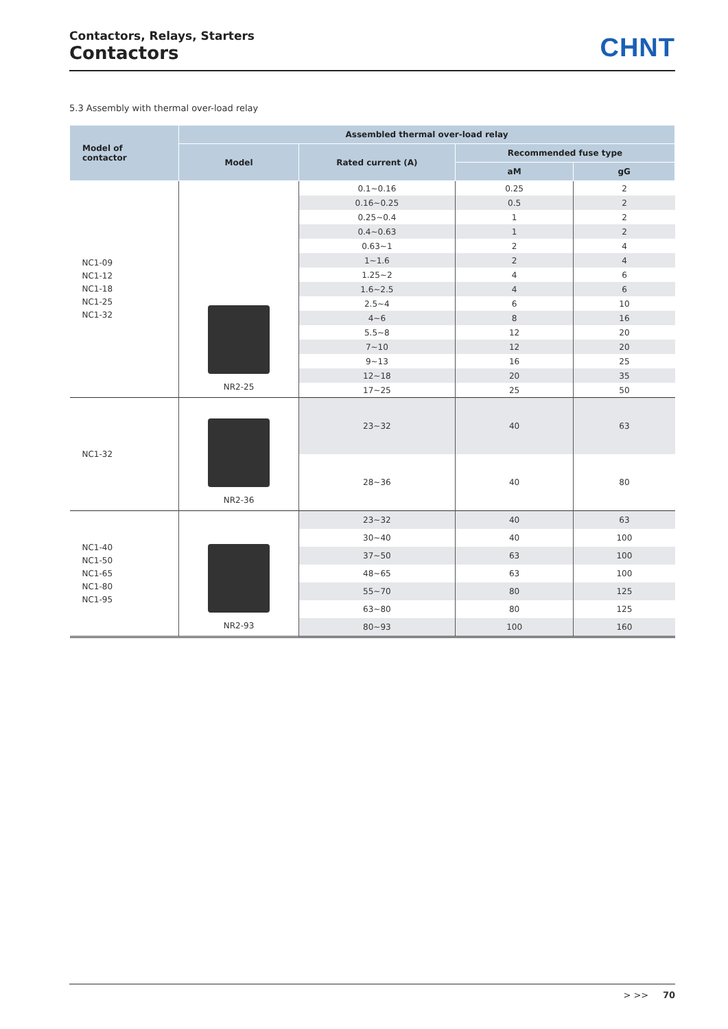Contactors, Relays, Starters
Contactors
CHNT
5.3 Assembly with thermal over-load relay
| Model of contactor | Assembled thermal over-load relay | | | |
| --- | --- | --- | --- | --- |
| | Model | Rated current (A) | Recommended fuse type | |
| | | | aM | gG |
| NC1-09 NC1-12 NC1-18 NC1-25 NC1-32 | NR2-25 | 0.1~0.16 | 0.25 | 2 |
| | | 0.16~0.25 | 0.5 | 2 |
| | | 0.25~0.4 | 1 | 2 |
| | | 0.4~0.63 | 1 | 2 |
| | | 0.63~1 | 2 | 4 |
| | | 1~1.6 | 2 | 4 |
| | | 1.25~2 | 4 | 6 |
| | | 1.6~2.5 | 4 | 6 |
| | | 2.5~4 | 6 | 10 |
| | | 4~6 | 8 | 16 |
| | | 5.5~8 | 12 | 20 |
| | | 7~10 | 12 | 20 |
| | | 9~13 | 16 | 25 |
| | | 12~18 | 20 | 35 |
| | | 17~25 | 25 | 50 |
| NC1-32 | NR2-36 | 23~32 | 40 | 63 |
| | | 28~36 | 40 | 80 |
| NC1-40 NC1-50 NC1-65 NC1-80 NC1-95 | NR2-93 | 23~32 | 40 | 63 |
| | | 30~40 | 40 | 100 |
| | | 37~50 | 63 | 100 |
| | | 48~65 | 63 | 100 |
| | | 55~70 | 80 | 125 |
| | | 63~80 | 80 | 125 |
| | | 80~93 | 100 | 160 |
> >> 70